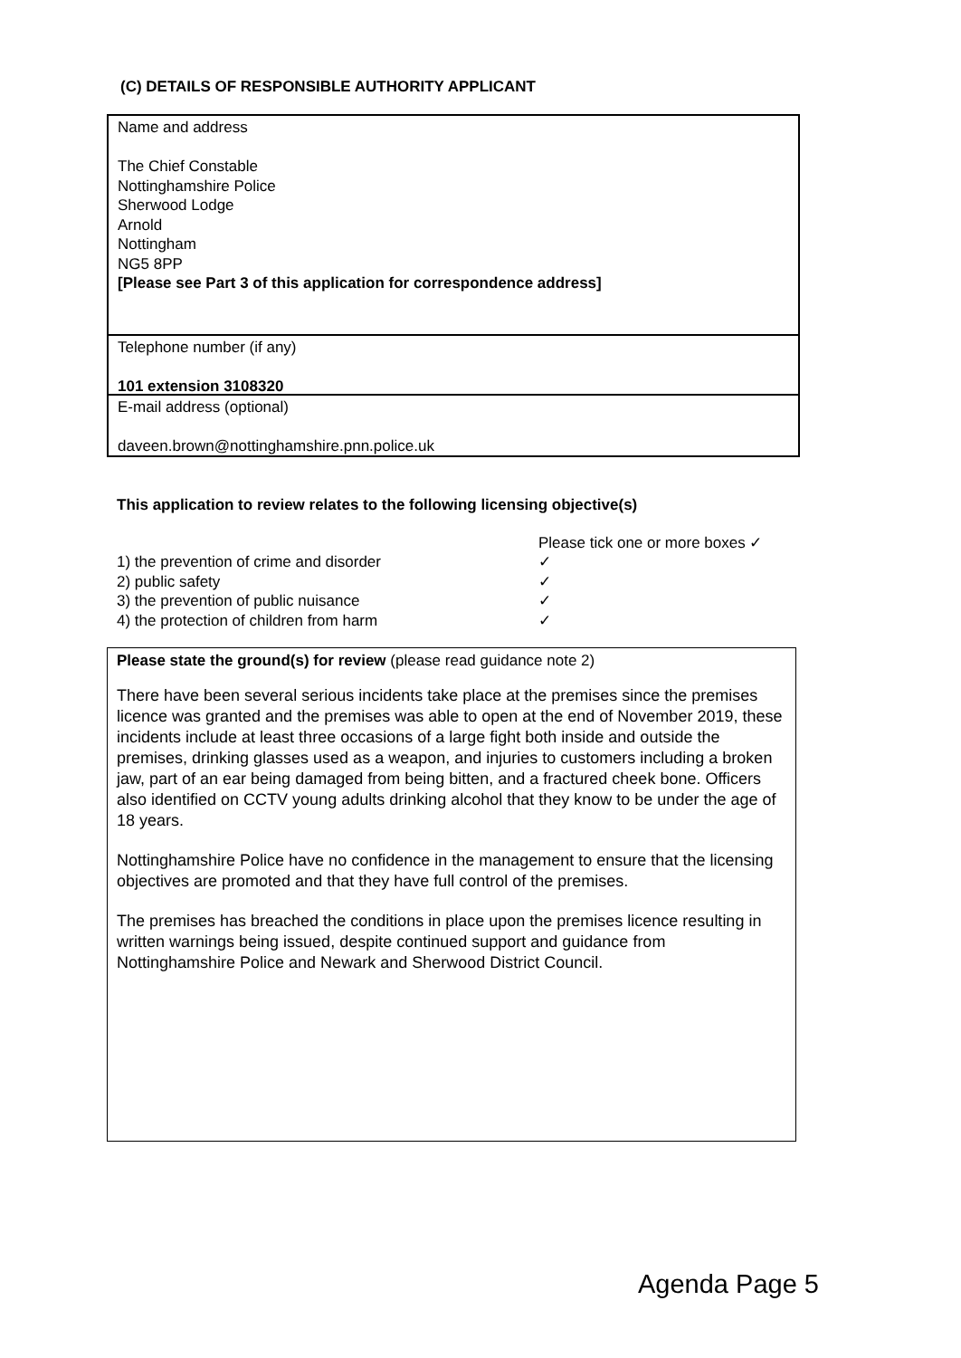(C) DETAILS OF RESPONSIBLE AUTHORITY APPLICANT
Name and address
The Chief Constable
Nottinghamshire Police
Sherwood Lodge
Arnold
Nottingham
NG5 8PP
[Please see Part 3 of this application for correspondence address]
Telephone number (if any)
101 extension 3108320
E-mail address (optional)
daveen.brown@nottinghamshire.pnn.police.uk
This application to review relates to the following licensing objective(s)
| | Please tick one or more boxes ✓ |
| 1) the prevention of crime and disorder | ✓ |
| 2) public safety | ✓ |
| 3) the prevention of public nuisance | ✓ |
| 4) the protection of children from harm | ✓ |
Please state the ground(s) for review (please read guidance note 2)
There have been several serious incidents take place at the premises since the premises licence was granted and the premises was able to open at the end of November 2019, these incidents include at least three occasions of a large fight both inside and outside the premises, drinking glasses used as a weapon, and injuries to customers including a broken jaw, part of an ear being damaged from being bitten, and a fractured cheek bone. Officers also identified on CCTV young adults drinking alcohol that they know to be under the age of 18 years.
Nottinghamshire Police have no confidence in the management to ensure that the licensing objectives are promoted and that they have full control of the premises.
The premises has breached the conditions in place upon the premises licence resulting in written warnings being issued, despite continued support and guidance from Nottinghamshire Police and Newark and Sherwood District Council.
Agenda Page 5